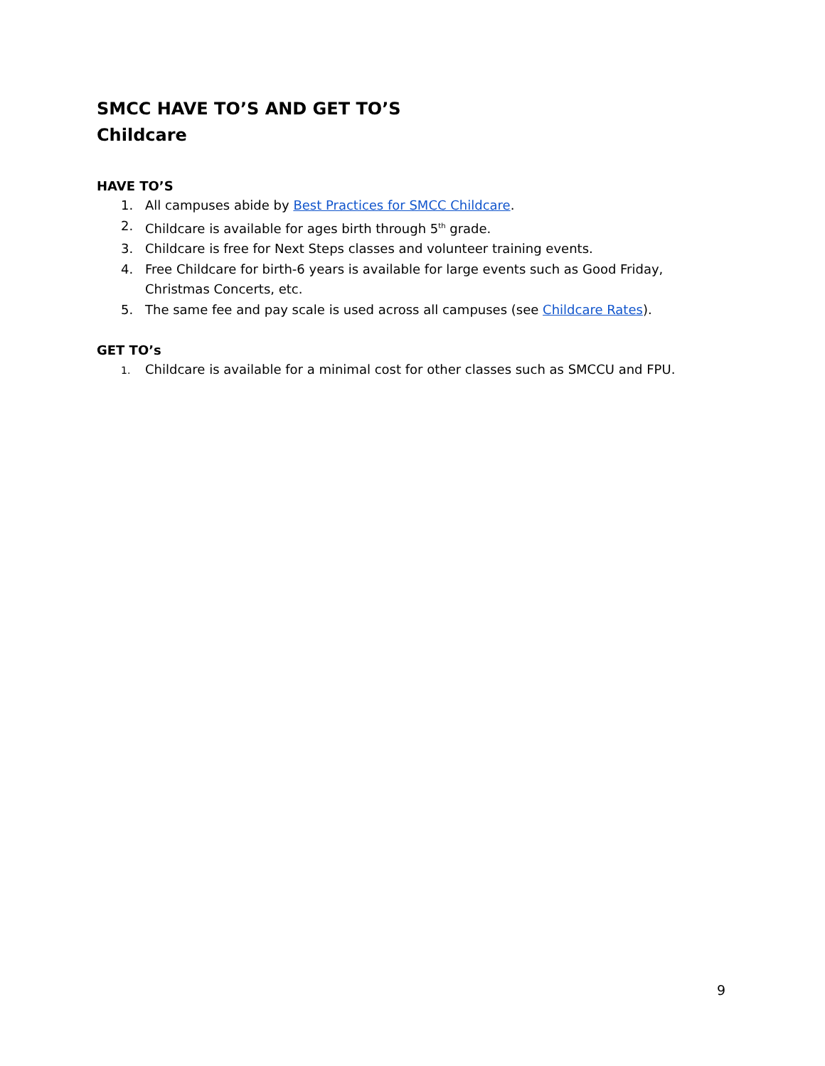SMCC HAVE TO’S AND GET TO’S
Childcare
HAVE TO’S
1. All campuses abide by Best Practices for SMCC Childcare.
2. Childcare is available for ages birth through 5<sup>th</sup> grade.
3. Childcare is free for Next Steps classes and volunteer training events.
4. Free Childcare for birth-6 years is available for large events such as Good Friday, Christmas Concerts, etc.
5. The same fee and pay scale is used across all campuses (see Childcare Rates).
GET TO’s
1.
Childcare is available for a minimal cost for other classes such as SMCCU and FPU.
9